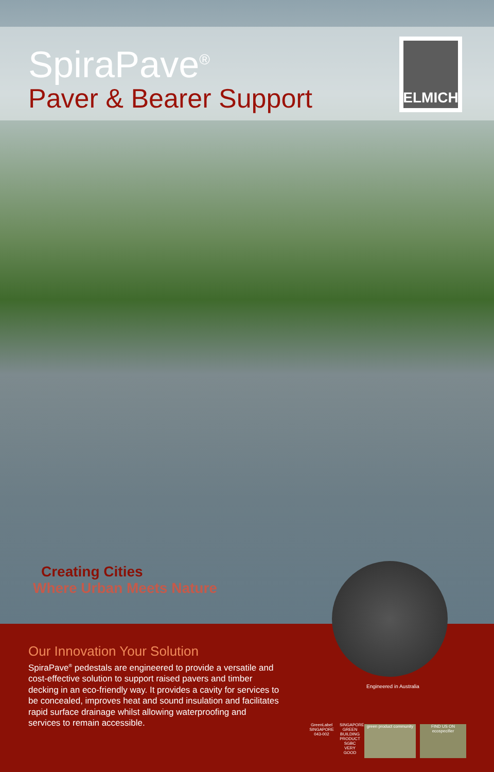SpiraPave<sup>®</sup>
Paver & Bearer Support
ELMICH
Creating Cities
Where Urban Meets Nature
Our Innovation Your Solution
SpiraPave<sup>®</sup> pedestals are engineered to provide a versatile and cost-effective solution to support raised pavers and timber decking in an eco-friendly way. It provides a cavity for services to be concealed, improves heat and sound insulation and facilitates rapid surface drainage whilst allowing waterproofing and services to remain accessible.
Engineered in Australia
GreenLabel SINGAPORE
043-002
SINGAPORE GREEN BUILDING PRODUCT SGBC VERY GOOD
green product community
FIND US ON ecospecifier